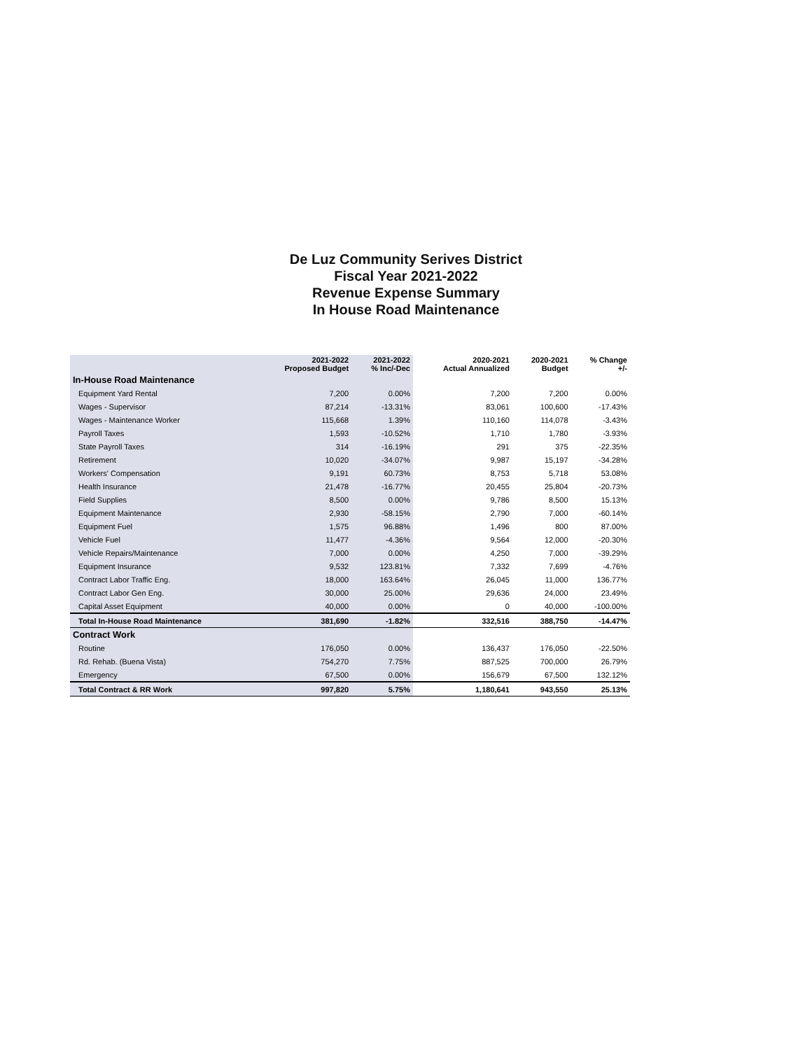De Luz Community Serives District
Fiscal Year 2021-2022
Revenue Expense Summary
In House Road Maintenance
| | 2021-2022 Proposed Budget | 2021-2022 % Inc/-Dec | 2020-2021 Actual Annualized | 2020-2021 Budget | % Change +/- |
| --- | --- | --- | --- | --- | --- |
| In-House Road Maintenance | | | | | |
| Equipment Yard Rental | 7,200 | 0.00% | 7,200 | 7,200 | 0.00% |
| Wages - Supervisor | 87,214 | -13.31% | 83,061 | 100,600 | -17.43% |
| Wages - Maintenance Worker | 115,668 | 1.39% | 110,160 | 114,078 | -3.43% |
| Payroll Taxes | 1,593 | -10.52% | 1,710 | 1,780 | -3.93% |
| State Payroll Taxes | 314 | -16.19% | 291 | 375 | -22.35% |
| Retirement | 10,020 | -34.07% | 9,987 | 15,197 | -34.28% |
| Workers' Compensation | 9,191 | 60.73% | 8,753 | 5,718 | 53.08% |
| Health Insurance | 21,478 | -16.77% | 20,455 | 25,804 | -20.73% |
| Field Supplies | 8,500 | 0.00% | 9,786 | 8,500 | 15.13% |
| Equipment Maintenance | 2,930 | -58.15% | 2,790 | 7,000 | -60.14% |
| Equipment Fuel | 1,575 | 96.88% | 1,496 | 800 | 87.00% |
| Vehicle Fuel | 11,477 | -4.36% | 9,564 | 12,000 | -20.30% |
| Vehicle Repairs/Maintenance | 7,000 | 0.00% | 4,250 | 7,000 | -39.29% |
| Equipment Insurance | 9,532 | 123.81% | 7,332 | 7,699 | -4.76% |
| Contract Labor Traffic Eng. | 18,000 | 163.64% | 26,045 | 11,000 | 136.77% |
| Contract Labor Gen Eng. | 30,000 | 25.00% | 29,636 | 24,000 | 23.49% |
| Capital Asset Equipment | 40,000 | 0.00% | 0 | 40,000 | -100.00% |
| Total In-House Road Maintenance | 381,690 | -1.82% | 332,516 | 388,750 | -14.47% |
| Contract Work | | | | | |
| Routine | 176,050 | 0.00% | 136,437 | 176,050 | -22.50% |
| Rd. Rehab. (Buena Vista) | 754,270 | 7.75% | 887,525 | 700,000 | 26.79% |
| Emergency | 67,500 | 0.00% | 156,679 | 67,500 | 132.12% |
| Total Contract & RR Work | 997,820 | 5.75% | 1,180,641 | 943,550 | 25.13% |